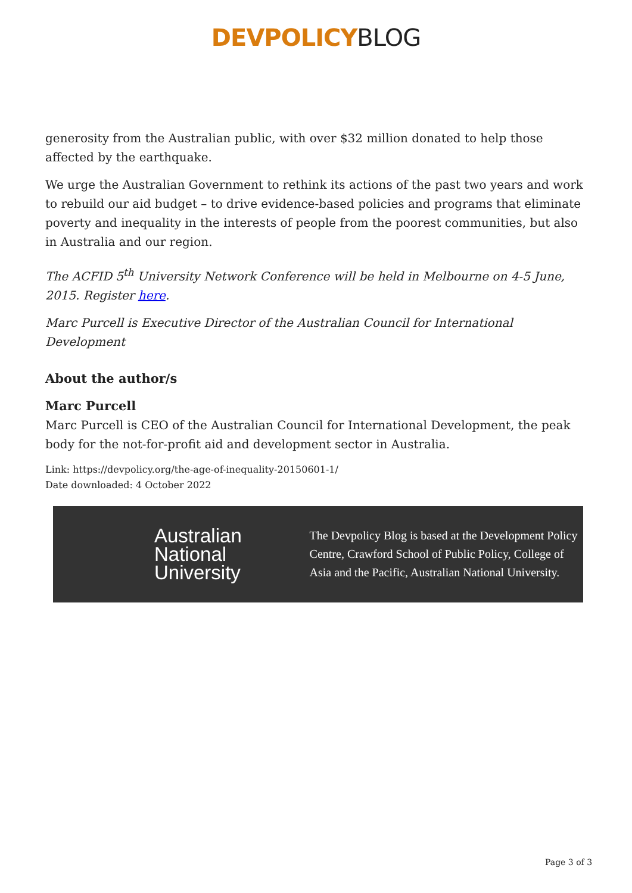DEVPOLICYBLOG
generosity from the Australian public, with over $32 million donated to help those affected by the earthquake.
We urge the Australian Government to rethink its actions of the past two years and work to rebuild our aid budget – to drive evidence-based policies and programs that eliminate poverty and inequality in the interests of people from the poorest communities, but also in Australia and our region.
The ACFID 5<sup>th</sup> University Network Conference will be held in Melbourne on 4-5 June, 2015. Register here.
Marc Purcell is Executive Director of the Australian Council for International Development
About the author/s
Marc Purcell
Marc Purcell is CEO of the Australian Council for International Development, the peak body for the not-for-profit aid and development sector in Australia.
Link: https://devpolicy.org/the-age-of-inequality-20150601-1/
Date downloaded: 4 October 2022
Australian National University
The Devpolicy Blog is based at the Development Policy Centre, Crawford School of Public Policy, College of Asia and the Pacific, Australian National University.
Page 3 of 3